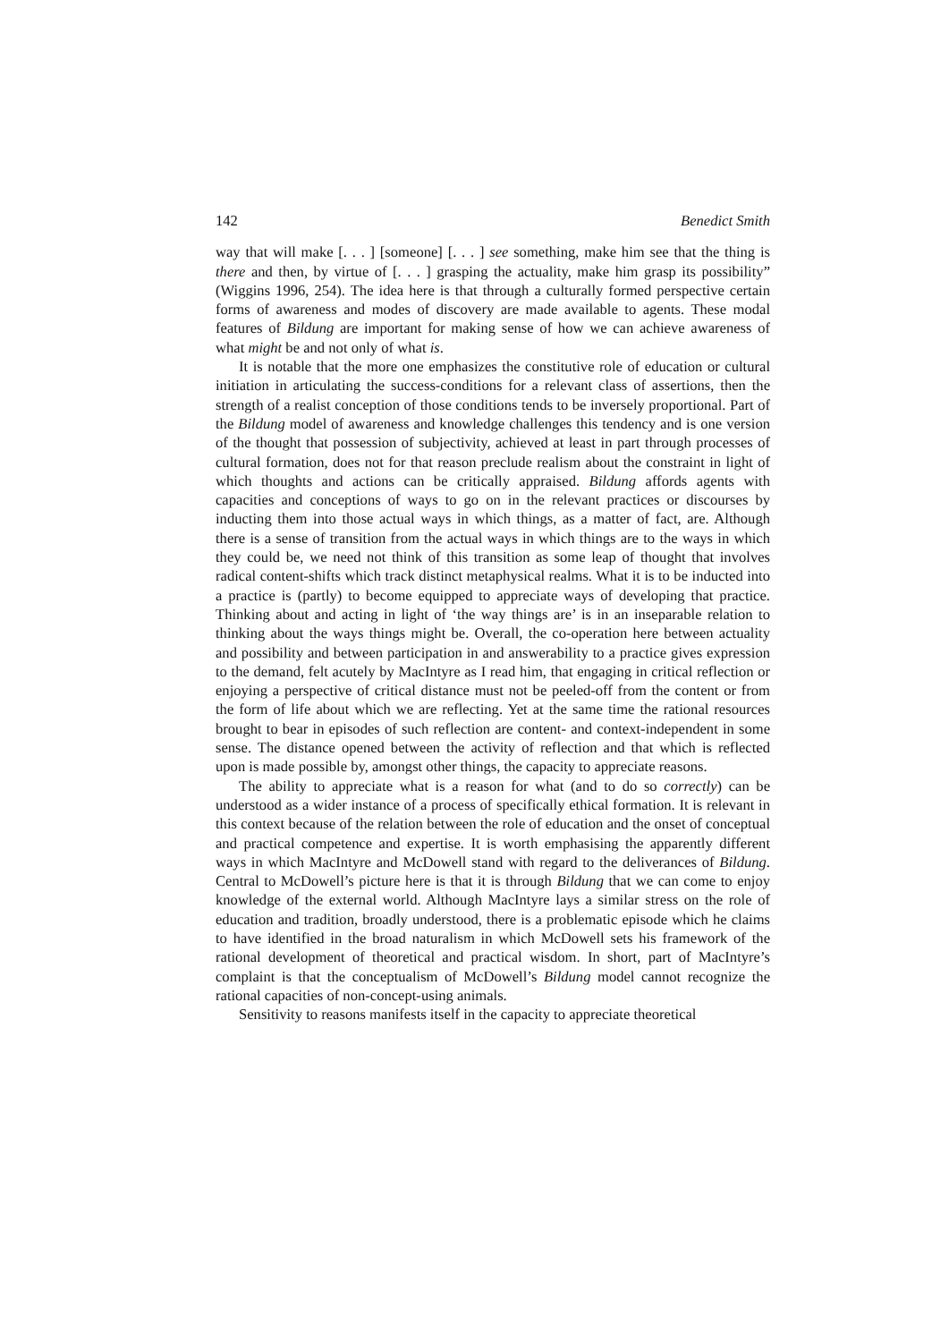142 Benedict Smith
way that will make [. . . ] [someone] [. . . ] see something, make him see that the thing is there and then, by virtue of [. . . ] grasping the actuality, make him grasp its possibility” (Wiggins 1996, 254). The idea here is that through a culturally formed perspective certain forms of awareness and modes of discovery are made available to agents. These modal features of Bildung are important for making sense of how we can achieve awareness of what might be and not only of what is.
It is notable that the more one emphasizes the constitutive role of education or cultural initiation in articulating the success-conditions for a relevant class of assertions, then the strength of a realist conception of those conditions tends to be inversely proportional. Part of the Bildung model of awareness and knowledge challenges this tendency and is one version of the thought that possession of subjectivity, achieved at least in part through processes of cultural formation, does not for that reason preclude realism about the constraint in light of which thoughts and actions can be critically appraised. Bildung affords agents with capacities and conceptions of ways to go on in the relevant practices or discourses by inducting them into those actual ways in which things, as a matter of fact, are. Although there is a sense of transition from the actual ways in which things are to the ways in which they could be, we need not think of this transition as some leap of thought that involves radical content-shifts which track distinct metaphysical realms. What it is to be inducted into a practice is (partly) to become equipped to appreciate ways of developing that practice. Thinking about and acting in light of ‘the way things are’ is in an inseparable relation to thinking about the ways things might be. Overall, the co-operation here between actuality and possibility and between participation in and answerability to a practice gives expression to the demand, felt acutely by MacIntyre as I read him, that engaging in critical reflection or enjoying a perspective of critical distance must not be peeled-off from the content or from the form of life about which we are reflecting. Yet at the same time the rational resources brought to bear in episodes of such reflection are content- and context-independent in some sense. The distance opened between the activity of reflection and that which is reflected upon is made possible by, amongst other things, the capacity to appreciate reasons.
The ability to appreciate what is a reason for what (and to do so correctly) can be understood as a wider instance of a process of specifically ethical formation. It is relevant in this context because of the relation between the role of education and the onset of conceptual and practical competence and expertise. It is worth emphasising the apparently different ways in which MacIntyre and McDowell stand with regard to the deliverances of Bildung. Central to McDowell’s picture here is that it is through Bildung that we can come to enjoy knowledge of the external world. Although MacIntyre lays a similar stress on the role of education and tradition, broadly understood, there is a problematic episode which he claims to have identified in the broad naturalism in which McDowell sets his framework of the rational development of theoretical and practical wisdom. In short, part of MacIntyre’s complaint is that the conceptualism of McDowell’s Bildung model cannot recognize the rational capacities of non-concept-using animals.
Sensitivity to reasons manifests itself in the capacity to appreciate theoretical